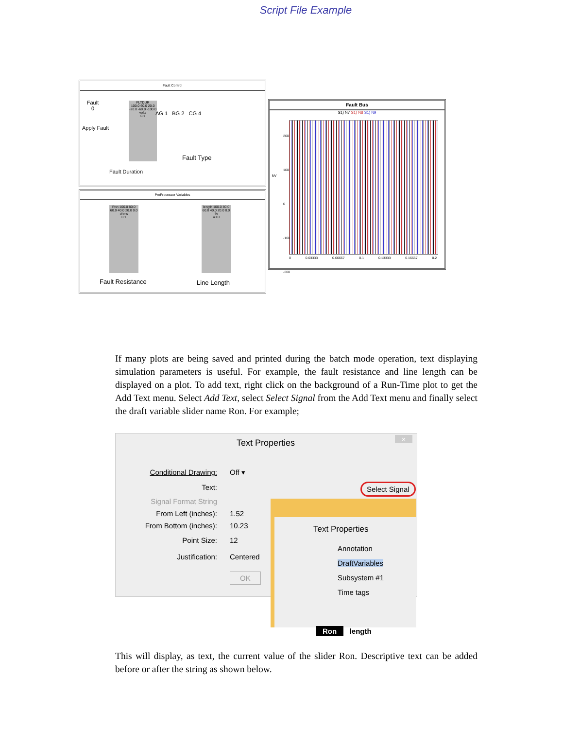Script File Example
Fault Control
Apply Fault
Fault
0
FLTDUR
100.0 60.0 20.0 -20.0 -60.0 -100.0 volts
0.1
Fault Duration
AG 1 BG 2 CG 4
Fault Type
PreProcessor Variables
Ron 100.0 80.0 60.0 40.0 20.0 0.0 ohms
0.1
length 100.0 80.0 60.0 40.0 20.0 0.0 %
40.0
Fault Resistance Line Length
Fault Bus
S1) N7 S1) N8 S1) N9
kV
200
100
0
-100
-200
0 0.03333 0.06667 0.1 0.13333 0.16667 0.2
If many plots are being saved and printed during the batch mode operation, text displaying simulation parameters is useful. For example, the fault resistance and line length can be displayed on a plot. To add text, right click on the background of a Run-Time plot to get the Add Text menu. Select Add Text, select Select Signal from the Add Text menu and finally select the draft variable slider name Ron. For example;
Text Properties ×
Conditional Drawing: Off ▾
Text: Select Signal
Signal Format String
From Left (inches): 1.52
From Bottom (inches): 10.23
Point Size: 12
Justification: Centered
OK
Text Properties
Annotation
DraftVariables
Subsystem #1
Time tags
Ron length
This will display, as text, the current value of the slider Ron. Descriptive text can be added before or after the string as shown below.